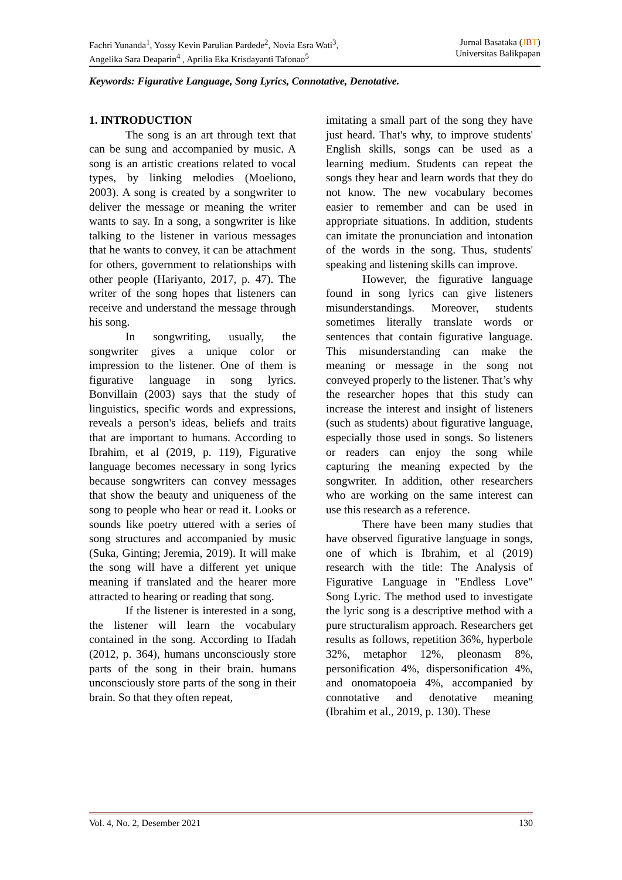Fachri Yunanda<sup>1</sup>, Yossy Kevin Parulian Pardede<sup>2</sup>, Novia Esra Wati<sup>3</sup>,
Angelika Sara Deaparin<sup>4</sup> , Aprilia Eka Krisdayanti Tafonao<sup>5</sup>
Jurnal Basataka (JBT)
Universitas Balikpapan
Keywords: Figurative Language, Song Lyrics, Connotative, Denotative.
1. INTRODUCTION
The song is an art through text that can be sung and accompanied by music. A song is an artistic creations related to vocal types, by linking melodies (Moeliono, 2003). A song is created by a songwriter to deliver the message or meaning the writer wants to say. In a song, a songwriter is like talking to the listener in various messages that he wants to convey, it can be attachment for others, government to relationships with other people (Hariyanto, 2017, p. 47). The writer of the song hopes that listeners can receive and understand the message through his song.
In songwriting, usually, the songwriter gives a unique color or impression to the listener. One of them is figurative language in song lyrics. Bonvillain (2003) says that the study of linguistics, specific words and expressions, reveals a person's ideas, beliefs and traits that are important to humans. According to Ibrahim, et al (2019, p. 119), Figurative language becomes necessary in song lyrics because songwriters can convey messages that show the beauty and uniqueness of the song to people who hear or read it. Looks or sounds like poetry uttered with a series of song structures and accompanied by music (Suka, Ginting; Jeremia, 2019). It will make the song will have a different yet unique meaning if translated and the hearer more attracted to hearing or reading that song.
If the listener is interested in a song, the listener will learn the vocabulary contained in the song. According to Ifadah (2012, p. 364), humans unconsciously store parts of the song in their brain. humans unconsciously store parts of the song in their brain. So that they often repeat,
imitating a small part of the song they have just heard. That's why, to improve students' English skills, songs can be used as a learning medium. Students can repeat the songs they hear and learn words that they do not know. The new vocabulary becomes easier to remember and can be used in appropriate situations. In addition, students can imitate the pronunciation and intonation of the words in the song. Thus, students' speaking and listening skills can improve.
However, the figurative language found in song lyrics can give listeners misunderstandings. Moreover, students sometimes literally translate words or sentences that contain figurative language. This misunderstanding can make the meaning or message in the song not conveyed properly to the listener. That’s why the researcher hopes that this study can increase the interest and insight of listeners (such as students) about figurative language, especially those used in songs. So listeners or readers can enjoy the song while capturing the meaning expected by the songwriter. In addition, other researchers who are working on the same interest can use this research as a reference.
There have been many studies that have observed figurative language in songs, one of which is Ibrahim, et al (2019) research with the title: The Analysis of Figurative Language in "Endless Love" Song Lyric. The method used to investigate the lyric song is a descriptive method with a pure structuralism approach. Researchers get results as follows, repetition 36%, hyperbole 32%, metaphor 12%, pleonasm 8%, personification 4%, dispersonification 4%, and onomatopoeia 4%, accompanied by connotative and denotative meaning (Ibrahim et al., 2019, p. 130). These
Vol. 4, No. 2, Desember 2021 130